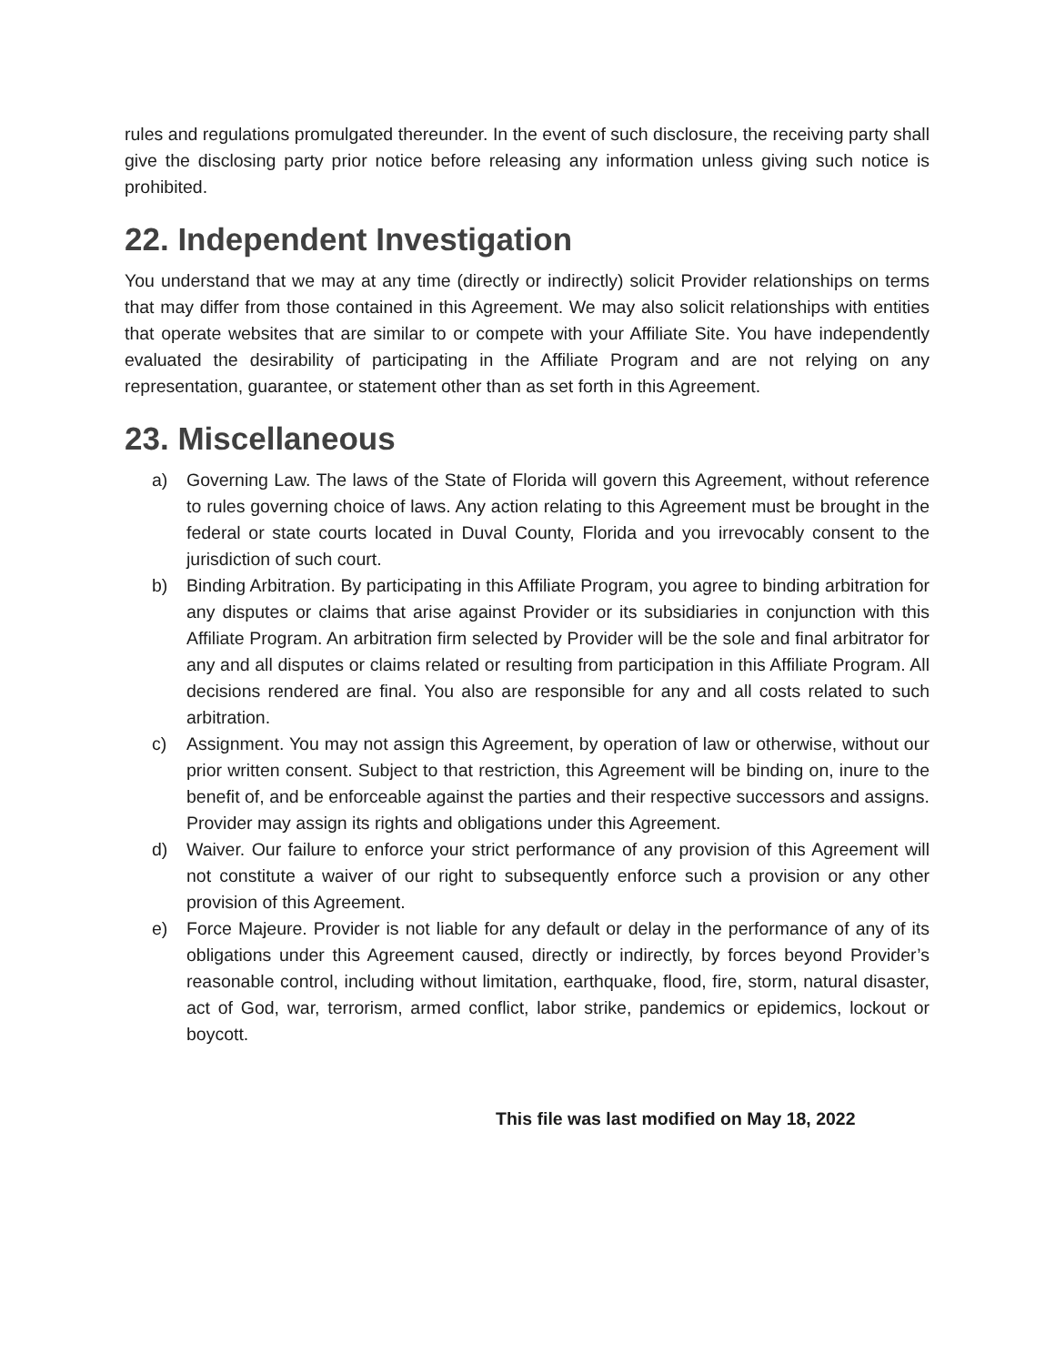rules and regulations promulgated thereunder. In the event of such disclosure, the receiving party shall give the disclosing party prior notice before releasing any information unless giving such notice is prohibited.
22. Independent Investigation
You understand that we may at any time (directly or indirectly) solicit Provider relationships on terms that may differ from those contained in this Agreement. We may also solicit relationships with entities that operate websites that are similar to or compete with your Affiliate Site. You have independently evaluated the desirability of participating in the Affiliate Program and are not relying on any representation, guarantee, or statement other than as set forth in this Agreement.
23. Miscellaneous
a) Governing Law. The laws of the State of Florida will govern this Agreement, without reference to rules governing choice of laws. Any action relating to this Agreement must be brought in the federal or state courts located in Duval County, Florida and you irrevocably consent to the jurisdiction of such court.
b) Binding Arbitration. By participating in this Affiliate Program, you agree to binding arbitration for any disputes or claims that arise against Provider or its subsidiaries in conjunction with this Affiliate Program. An arbitration firm selected by Provider will be the sole and final arbitrator for any and all disputes or claims related or resulting from participation in this Affiliate Program. All decisions rendered are final. You also are responsible for any and all costs related to such arbitration.
c) Assignment. You may not assign this Agreement, by operation of law or otherwise, without our prior written consent. Subject to that restriction, this Agreement will be binding on, inure to the benefit of, and be enforceable against the parties and their respective successors and assigns. Provider may assign its rights and obligations under this Agreement.
d) Waiver. Our failure to enforce your strict performance of any provision of this Agreement will not constitute a waiver of our right to subsequently enforce such a provision or any other provision of this Agreement.
e) Force Majeure. Provider is not liable for any default or delay in the performance of any of its obligations under this Agreement caused, directly or indirectly, by forces beyond Provider’s reasonable control, including without limitation, earthquake, flood, fire, storm, natural disaster, act of God, war, terrorism, armed conflict, labor strike, pandemics or epidemics, lockout or boycott.
This file was last modified on May 18, 2022